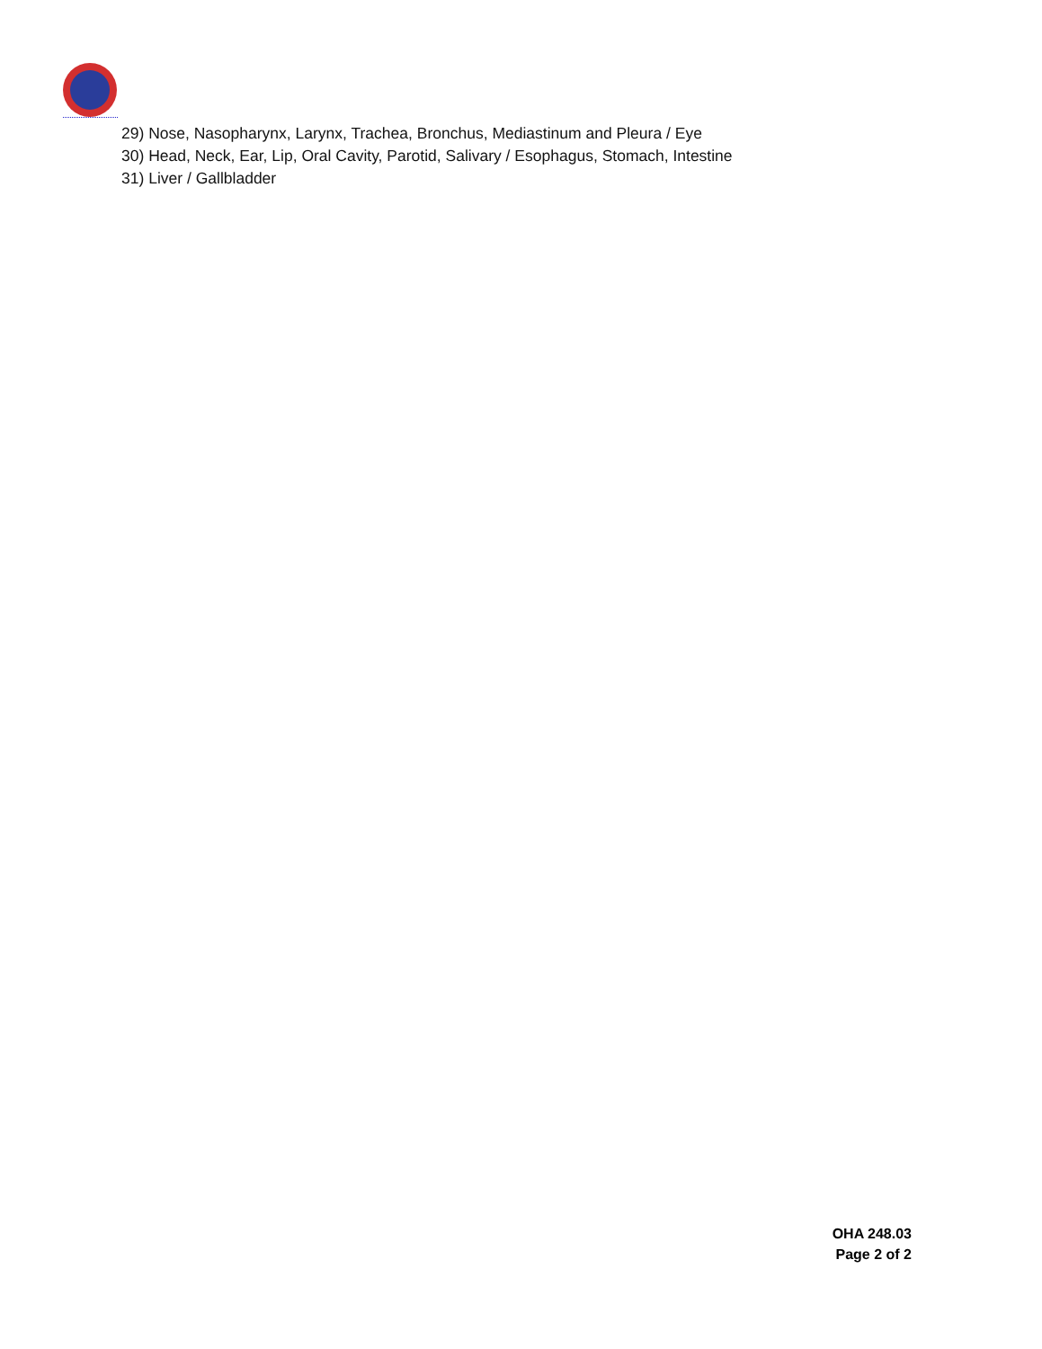29) Nose, Nasopharynx, Larynx, Trachea, Bronchus, Mediastinum and Pleura / Eye
30) Head, Neck, Ear, Lip, Oral Cavity, Parotid, Salivary / Esophagus, Stomach, Intestine
31) Liver / Gallbladder
OHA 248.03
Page 2 of 2